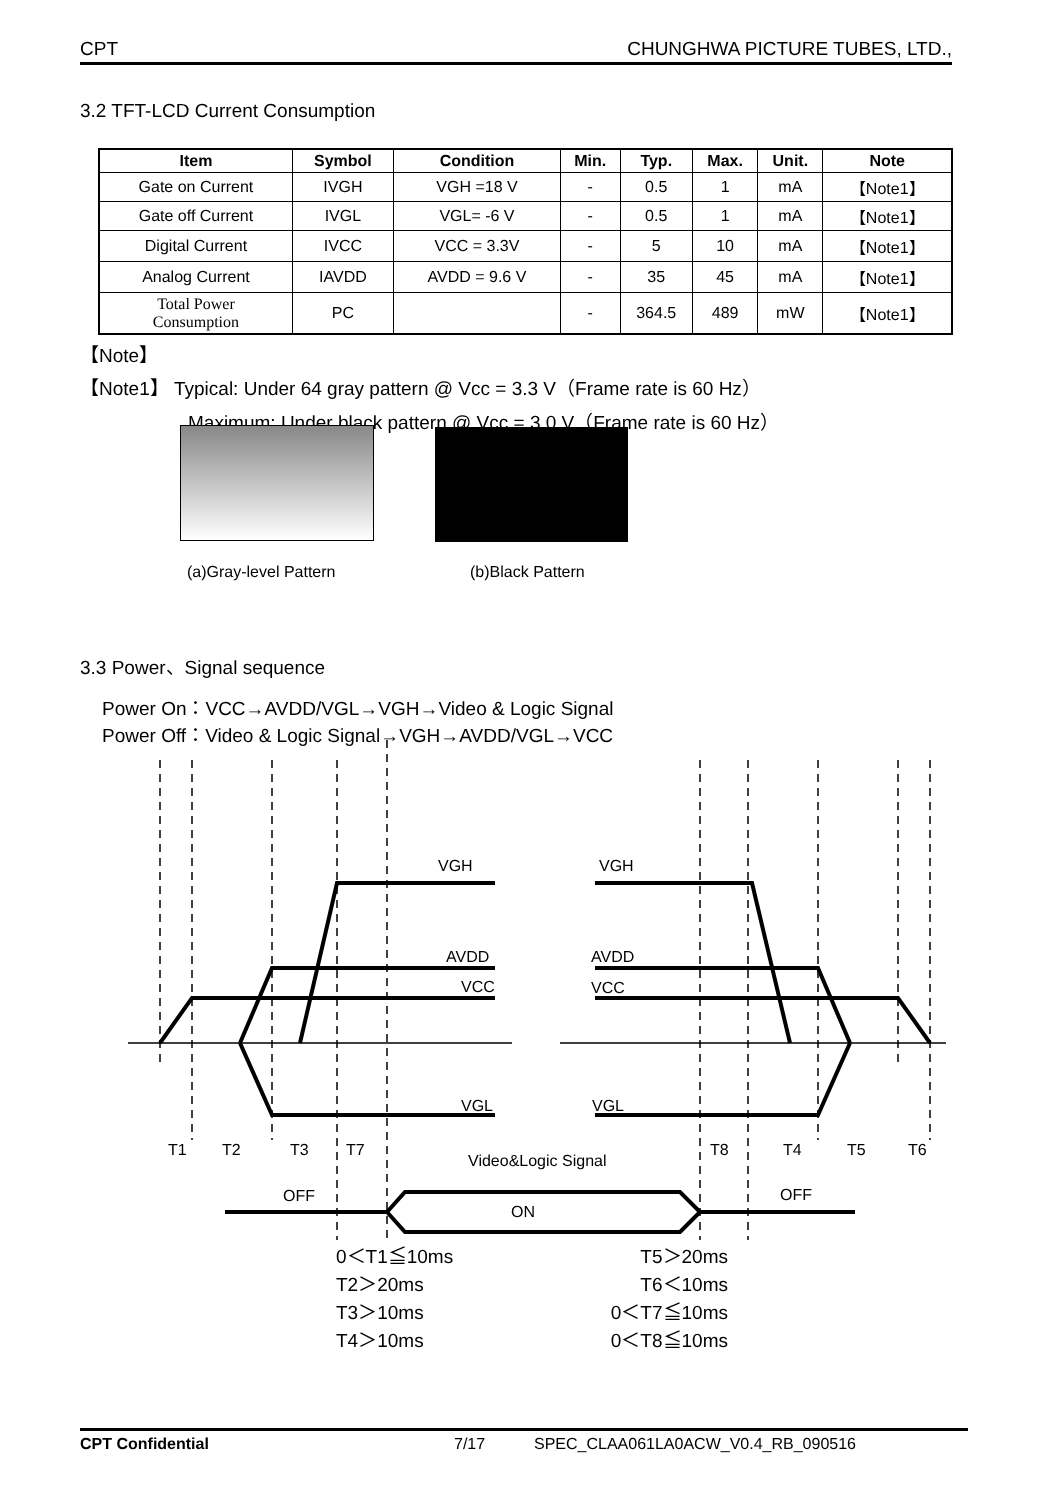CPT CHUNGHWA PICTURE TUBES, LTD.,
3.2 TFT-LCD Current Consumption
| Item | Symbol | Condition | Min. | Typ. | Max. | Unit. | Note |
| --- | --- | --- | --- | --- | --- | --- | --- |
| Gate on Current | IVGH | VGH =18 V | - | 0.5 | 1 | mA | 【Note1】 |
| Gate off Current | IVGL | VGL= -6 V | - | 0.5 | 1 | mA | 【Note1】 |
| Digital Current | IVCC | VCC = 3.3V | - | 5 | 10 | mA | 【Note1】 |
| Analog Current | IAVDD | AVDD = 9.6 V | - | 35 | 45 | mA | 【Note1】 |
| Total Power Consumption | PC | | - | 364.5 | 489 | mW | 【Note1】 |
【Note】
【Note1】 Typical: Under 64 gray pattern @ Vcc = 3.3 V（Frame rate is 60 Hz）
Maximum: Under black pattern @ Vcc = 3.0 V（Frame rate is 60 Hz）
(a)Gray-level Pattern (b)Black Pattern
3.3 Power、Signal sequence
Power On：VCC→AVDD/VGL→VGH→Video & Logic Signal
Power Off：Video & Logic Signal→VGH→AVDD/VGL→VCC
VGH
VGH
AVDD
AVDD
VCC
VCC
VGL
VGL
T1
T2
T3
T7
Video&Logic Signal
T8
T4
T5
T6
OFF
ON
OFF
0＜T1≦10ms
T2＞20ms
T3＞10ms
T4＞10ms
T5＞20ms
T6＜10ms
0＜T7≦10ms
0＜T8≦10ms
CPT Confidential 7/17 SPEC_CLAA061LA0ACW_V0.4_RB_090516